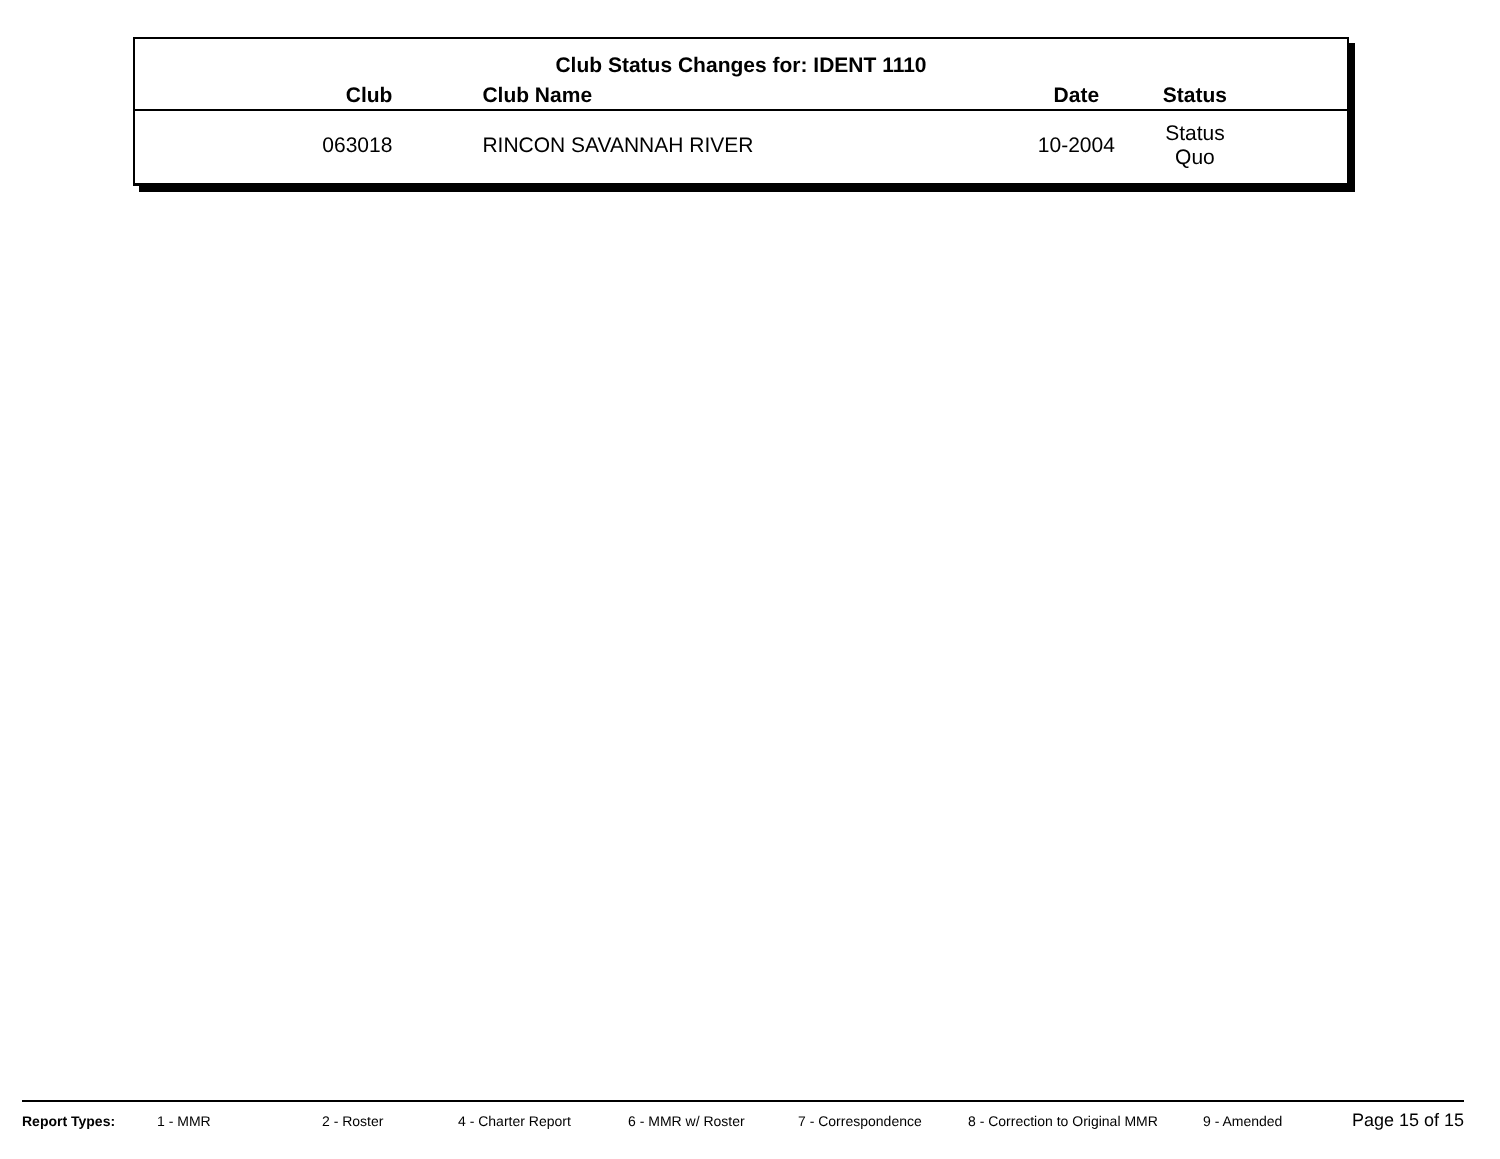Club Status Changes for: IDENT 1110
| Club | Club Name | Date | Status |
| --- | --- | --- | --- |
| 063018 | RINCON SAVANNAH RIVER | 10-2004 | Status Quo |
Report Types: 1 - MMR 2 - Roster 4 - Charter Report 6 - MMR w/ Roster 7 - Correspondence 8 - Correction to Original MMR 9 - Amended Page 15 of 15